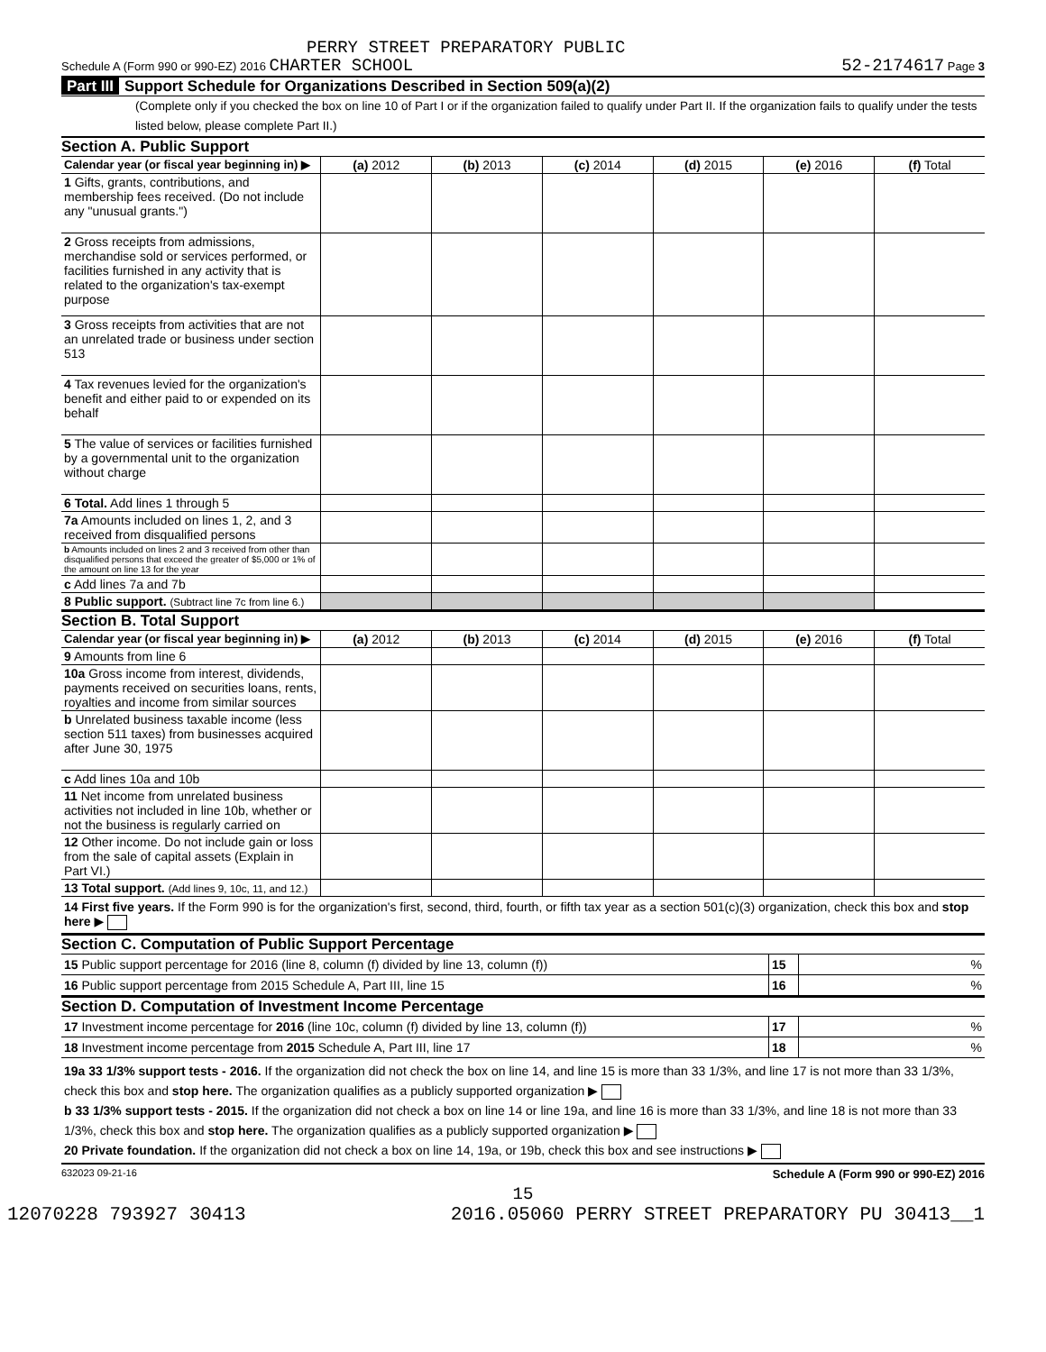PERRY STREET PREPARATORY PUBLIC
Schedule A (Form 990 or 990-EZ) 2016 CHARTER SCHOOL 52-2174617 Page 3
Part III Support Schedule for Organizations Described in Section 509(a)(2)
(Complete only if you checked the box on line 10 of Part I or if the organization failed to qualify under Part II. If the organization fails to qualify under the tests listed below, please complete Part II.)
Section A. Public Support
| Calendar year (or fiscal year beginning in) ▶ | (a) 2012 | (b) 2013 | (c) 2014 | (d) 2015 | (e) 2016 | (f) Total |
| --- | --- | --- | --- | --- | --- | --- |
| 1 Gifts, grants, contributions, and membership fees received. (Do not include any "unusual grants.") | | | | | | |
| 2 Gross receipts from admissions, merchandise sold or services performed, or facilities furnished in any activity that is related to the organization's tax-exempt purpose | | | | | | |
| 3 Gross receipts from activities that are not an unrelated trade or business under section 513 | | | | | | |
| 4 Tax revenues levied for the organization's benefit and either paid to or expended on its behalf | | | | | | |
| 5 The value of services or facilities furnished by a governmental unit to the organization without charge | | | | | | |
| 6 Total. Add lines 1 through 5 | | | | | | |
| 7a Amounts included on lines 1, 2, and 3 received from disqualified persons | | | | | | |
| b Amounts included on lines 2 and 3 received from other than disqualified persons that exceed the greater of $5,000 or 1% of the amount on line 13 for the year | | | | | | |
| c Add lines 7a and 7b | | | | | | |
| 8 Public support. (Subtract line 7c from line 6.) | | | | | | |
Section B. Total Support
| Calendar year (or fiscal year beginning in) ▶ | (a) 2012 | (b) 2013 | (c) 2014 | (d) 2015 | (e) 2016 | (f) Total |
| --- | --- | --- | --- | --- | --- | --- |
| 9 Amounts from line 6 | | | | | | |
| 10a Gross income from interest, dividends, payments received on securities loans, rents, royalties and income from similar sources | | | | | | |
| b Unrelated business taxable income (less section 511 taxes) from businesses acquired after June 30, 1975 | | | | | | |
| c Add lines 10a and 10b | | | | | | |
| 11 Net income from unrelated business activities not included in line 10b, whether or not the business is regularly carried on | | | | | | |
| 12 Other income. Do not include gain or loss from the sale of capital assets (Explain in Part VI.) | | | | | | |
| 13 Total support. (Add lines 9, 10c, 11, and 12.) | | | | | | |
| 14 First five years. If the Form 990 is for the organization's first, second, third, fourth, or fifth tax year as a section 501(c)(3) organization, check this box and stop here ▶ |
Section C. Computation of Public Support Percentage
| 15 Public support percentage for 2016 (line 8, column (f) divided by line 13, column (f)) | 15 | % |
| 16 Public support percentage from 2015 Schedule A, Part III, line 15 | 16 | % |
Section D. Computation of Investment Income Percentage
| 17 Investment income percentage for 2016 (line 10c, column (f) divided by line 13, column (f)) | 17 | % |
| 18 Investment income percentage from 2015 Schedule A, Part III, line 17 | 18 | % |
| 19a 33 1/3% support tests - 2016. If the organization did not check the box on line 14, and line 15 is more than 33 1/3%, and line 17 is not more than 33 1/3%, check this box and stop here. The organization qualifies as a publicly supported organization ▶ b 33 1/3% support tests - 2015. If the organization did not check a box on line 14 or line 19a, and line 16 is more than 33 1/3%, and line 18 is not more than 33 1/3%, check this box and stop here. The organization qualifies as a publicly supported organization ▶ 20 Private foundation. If the organization did not check a box on line 14, 19a, or 19b, check this box and see instructions ▶ | | |
632023 09-21-16 Schedule A (Form 990 or 990-EZ) 2016
15
12070228 793927 30413 2016.05060 PERRY STREET PREPARATORY PU 30413__1